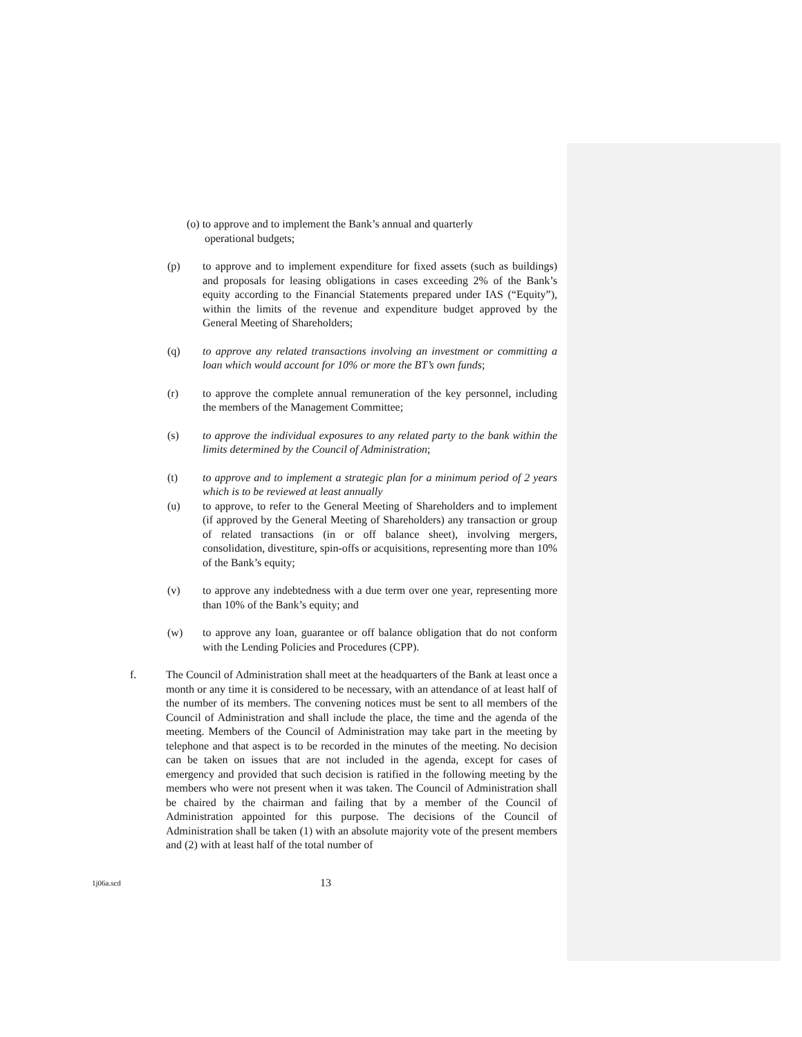(o) to approve and to implement the Bank’s annual and quarterly
operational budgets;
(p) to approve and to implement expenditure for fixed assets (such as buildings) and proposals for leasing obligations in cases exceeding 2% of the Bank’s equity according to the Financial Statements prepared under IAS (“Equity”), within the limits of the revenue and expenditure budget approved by the General Meeting of Shareholders;
(q) to approve any related transactions involving an investment or committing a loan which would account for 10% or more the BT’s own funds;
(r) to approve the complete annual remuneration of the key personnel, including the members of the Management Committee;
(s) to approve the individual exposures to any related party to the bank within the limits determined by the Council of Administration;
(t) to approve and to implement a strategic plan for a minimum period of 2 years which is to be reviewed at least annually
(u) to approve, to refer to the General Meeting of Shareholders and to implement (if approved by the General Meeting of Shareholders) any transaction or group of related transactions (in or off balance sheet), involving mergers, consolidation, divestiture, spin-offs or acquisitions, representing more than 10% of the Bank’s equity;
(v) to approve any indebtedness with a due term over one year, representing more than 10% of the Bank’s equity; and
(w) to approve any loan, guarantee or off balance obligation that do not conform with the Lending Policies and Procedures (CPP).
f. The Council of Administration shall meet at the headquarters of the Bank at least once a month or any time it is considered to be necessary, with an attendance of at least half of the number of its members. The convening notices must be sent to all members of the Council of Administration and shall include the place, the time and the agenda of the meeting. Members of the Council of Administration may take part in the meeting by telephone and that aspect is to be recorded in the minutes of the meeting. No decision can be taken on issues that are not included in the agenda, except for cases of emergency and provided that such decision is ratified in the following meeting by the members who were not present when it was taken. The Council of Administration shall be chaired by the chairman and failing that by a member of the Council of Administration appointed for this purpose. The decisions of the Council of Administration shall be taken (1) with an absolute majority vote of the present members and (2) with at least half of the total number of
1j06a.scd
13